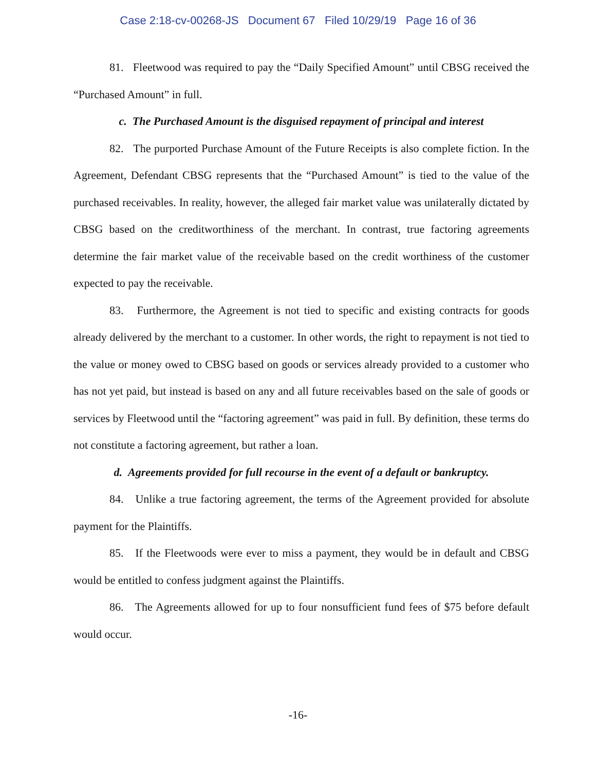Case 2:18-cv-00268-JS Document 67 Filed 10/29/19 Page 16 of 36
81. Fleetwood was required to pay the “Daily Specified Amount” until CBSG received the “Purchased Amount” in full.
c. The Purchased Amount is the disguised repayment of principal and interest
82. The purported Purchase Amount of the Future Receipts is also complete fiction. In the Agreement, Defendant CBSG represents that the “Purchased Amount” is tied to the value of the purchased receivables. In reality, however, the alleged fair market value was unilaterally dictated by CBSG based on the creditworthiness of the merchant. In contrast, true factoring agreements determine the fair market value of the receivable based on the credit worthiness of the customer expected to pay the receivable.
83. Furthermore, the Agreement is not tied to specific and existing contracts for goods already delivered by the merchant to a customer. In other words, the right to repayment is not tied to the value or money owed to CBSG based on goods or services already provided to a customer who has not yet paid, but instead is based on any and all future receivables based on the sale of goods or services by Fleetwood until the “factoring agreement” was paid in full. By definition, these terms do not constitute a factoring agreement, but rather a loan.
d. Agreements provided for full recourse in the event of a default or bankruptcy.
84. Unlike a true factoring agreement, the terms of the Agreement provided for absolute payment for the Plaintiffs.
85. If the Fleetwoods were ever to miss a payment, they would be in default and CBSG would be entitled to confess judgment against the Plaintiffs.
86. The Agreements allowed for up to four nonsufficient fund fees of $75 before default would occur.
-16-